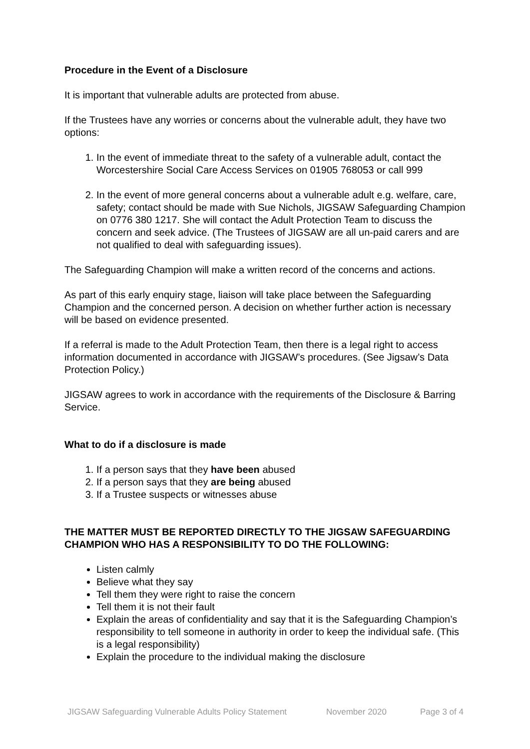Procedure in the Event of a Disclosure
It is important that vulnerable adults are protected from abuse.
If the Trustees have any worries or concerns about the vulnerable adult, they have two options:
1. In the event of immediate threat to the safety of a vulnerable adult, contact the Worcestershire Social Care Access Services on 01905 768053 or call 999
2. In the event of more general concerns about a vulnerable adult e.g. welfare, care, safety; contact should be made with Sue Nichols, JIGSAW Safeguarding Champion on 0776 380 1217. She will contact the Adult Protection Team to discuss the concern and seek advice. (The Trustees of JIGSAW are all un-paid carers and are not qualified to deal with safeguarding issues).
The Safeguarding Champion will make a written record of the concerns and actions.
As part of this early enquiry stage, liaison will take place between the Safeguarding Champion and the concerned person. A decision on whether further action is necessary will be based on evidence presented.
If a referral is made to the Adult Protection Team, then there is a legal right to access information documented in accordance with JIGSAW’s procedures. (See Jigsaw’s Data Protection Policy.)
JIGSAW agrees to work in accordance with the requirements of the Disclosure & Barring Service.
What to do if a disclosure is made
1. If a person says that they have been abused
2. If a person says that they are being abused
3. If a Trustee suspects or witnesses abuse
THE MATTER MUST BE REPORTED DIRECTLY TO THE JIGSAW SAFEGUARDING CHAMPION WHO HAS A RESPONSIBILITY TO DO THE FOLLOWING:
Listen calmly
Believe what they say
Tell them they were right to raise the concern
Tell them it is not their fault
Explain the areas of confidentiality and say that it is the Safeguarding Champion’s responsibility to tell someone in authority in order to keep the individual safe. (This is a legal responsibility)
Explain the procedure to the individual making the disclosure
JIGSAW Safeguarding Vulnerable Adults Policy Statement November 2020 Page 3 of 4